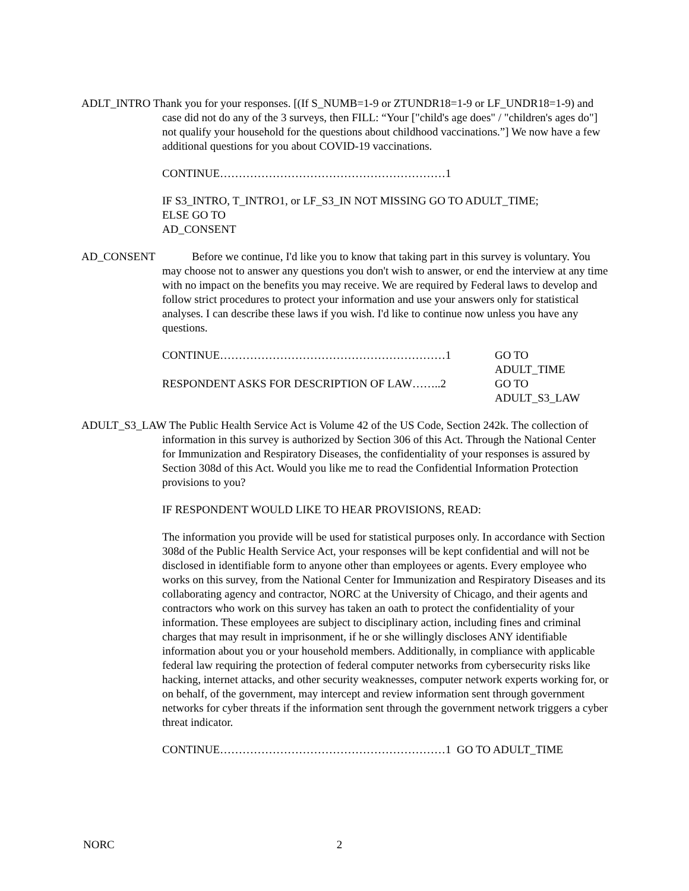ADLT_INTRO Thank you for your responses. [(If S_NUMB=1-9 or ZTUNDR18=1-9 or LF_UNDR18=1-9) and case did not do any of the 3 surveys, then FILL: “Your ["child's age does" / "children's ages do"] not qualify your household for the questions about childhood vaccinations.”] We now have a few additional questions for you about COVID-19 vaccinations.
CONTINUE……………………………………………………1
IF S3_INTRO, T_INTRO1, or LF_S3_IN NOT MISSING GO TO ADULT_TIME;
ELSE GO TO
AD_CONSENT
AD_CONSENT Before we continue, I'd like you to know that taking part in this survey is voluntary. You may choose not to answer any questions you don't wish to answer, or end the interview at any time with no impact on the benefits you may receive. We are required by Federal laws to develop and follow strict procedures to protect your information and use your answers only for statistical analyses. I can describe these laws if you wish. I'd like to continue now unless you have any questions.
CONTINUE……………………………………………………1 GO TO
ADULT_TIME
RESPONDENT ASKS FOR DESCRIPTION OF LAW……..2 GO TO
ADULT_S3_LAW
ADULT_S3_LAW The Public Health Service Act is Volume 42 of the US Code, Section 242k. The collection of information in this survey is authorized by Section 306 of this Act. Through the National Center for Immunization and Respiratory Diseases, the confidentiality of your responses is assured by Section 308d of this Act. Would you like me to read the Confidential Information Protection provisions to you?
IF RESPONDENT WOULD LIKE TO HEAR PROVISIONS, READ:
The information you provide will be used for statistical purposes only. In accordance with Section 308d of the Public Health Service Act, your responses will be kept confidential and will not be disclosed in identifiable form to anyone other than employees or agents. Every employee who works on this survey, from the National Center for Immunization and Respiratory Diseases and its collaborating agency and contractor, NORC at the University of Chicago, and their agents and contractors who work on this survey has taken an oath to protect the confidentiality of your information. These employees are subject to disciplinary action, including fines and criminal charges that may result in imprisonment, if he or she willingly discloses ANY identifiable information about you or your household members. Additionally, in compliance with applicable federal law requiring the protection of federal computer networks from cybersecurity risks like hacking, internet attacks, and other security weaknesses, computer network experts working for, or on behalf, of the government, may intercept and review information sent through government networks for cyber threats if the information sent through the government network triggers a cyber threat indicator.
CONTINUE……………………………………………………1 GO TO ADULT_TIME
NORC 2